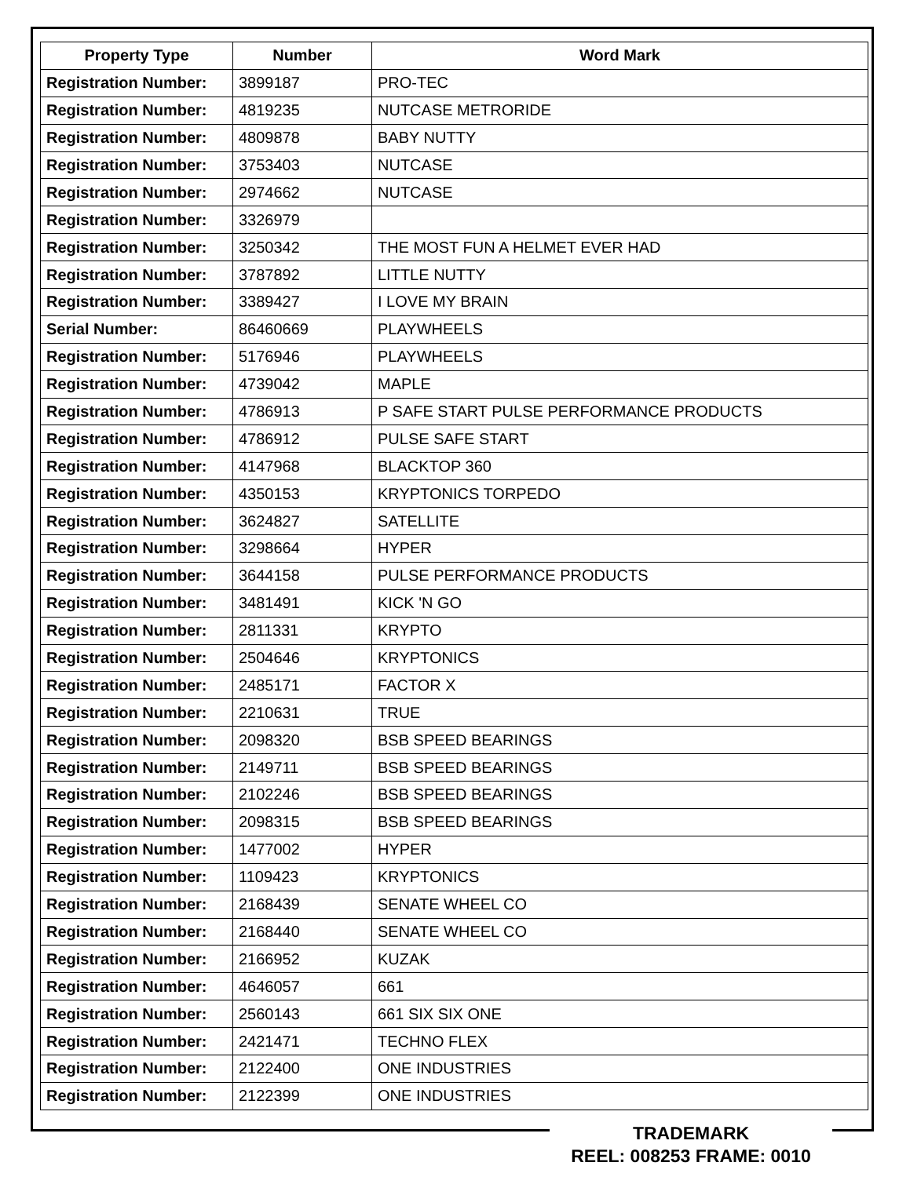| Property Type | Number | Word Mark |
| --- | --- | --- |
| Registration Number: | 3899187 | PRO-TEC |
| Registration Number: | 4819235 | NUTCASE METRORIDE |
| Registration Number: | 4809878 | BABY NUTTY |
| Registration Number: | 3753403 | NUTCASE |
| Registration Number: | 2974662 | NUTCASE |
| Registration Number: | 3326979 | |
| Registration Number: | 3250342 | THE MOST FUN A HELMET EVER HAD |
| Registration Number: | 3787892 | LITTLE NUTTY |
| Registration Number: | 3389427 | I LOVE MY BRAIN |
| Serial Number: | 86460669 | PLAYWHEELS |
| Registration Number: | 5176946 | PLAYWHEELS |
| Registration Number: | 4739042 | MAPLE |
| Registration Number: | 4786913 | P SAFE START PULSE PERFORMANCE PRODUCTS |
| Registration Number: | 4786912 | PULSE SAFE START |
| Registration Number: | 4147968 | BLACKTOP 360 |
| Registration Number: | 4350153 | KRYPTONICS TORPEDO |
| Registration Number: | 3624827 | SATELLITE |
| Registration Number: | 3298664 | HYPER |
| Registration Number: | 3644158 | PULSE PERFORMANCE PRODUCTS |
| Registration Number: | 3481491 | KICK 'N GO |
| Registration Number: | 2811331 | KRYPTO |
| Registration Number: | 2504646 | KRYPTONICS |
| Registration Number: | 2485171 | FACTOR X |
| Registration Number: | 2210631 | TRUE |
| Registration Number: | 2098320 | BSB SPEED BEARINGS |
| Registration Number: | 2149711 | BSB SPEED BEARINGS |
| Registration Number: | 2102246 | BSB SPEED BEARINGS |
| Registration Number: | 2098315 | BSB SPEED BEARINGS |
| Registration Number: | 1477002 | HYPER |
| Registration Number: | 1109423 | KRYPTONICS |
| Registration Number: | 2168439 | SENATE WHEEL CO |
| Registration Number: | 2168440 | SENATE WHEEL CO |
| Registration Number: | 2166952 | KUZAK |
| Registration Number: | 4646057 | 661 |
| Registration Number: | 2560143 | 661 SIX SIX ONE |
| Registration Number: | 2421471 | TECHNO FLEX |
| Registration Number: | 2122400 | ONE INDUSTRIES |
| Registration Number: | 2122399 | ONE INDUSTRIES |
TRADEMARK
REEL: 008253 FRAME: 0010